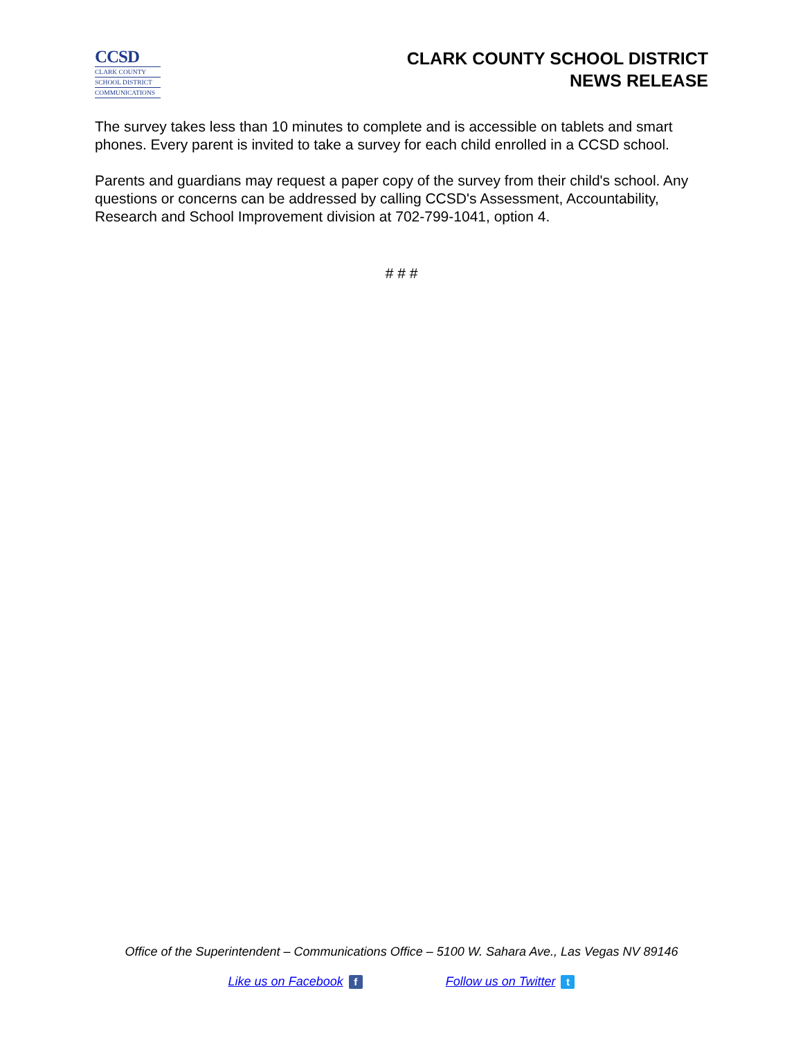CCSD
CLARK COUNTY
SCHOOL DISTRICT
COMMUNICATIONS
CLARK COUNTY SCHOOL DISTRICT
NEWS RELEASE
The survey takes less than 10 minutes to complete and is accessible on tablets and smart phones. Every parent is invited to take a survey for each child enrolled in a CCSD school.
Parents and guardians may request a paper copy of the survey from their child's school. Any questions or concerns can be addressed by calling CCSD's Assessment, Accountability, Research and School Improvement division at 702-799-1041, option 4.
# # #
Office of the Superintendent – Communications Office – 5100 W. Sahara Ave., Las Vegas NV 89146
Like us on Facebook f Follow us on Twitter t